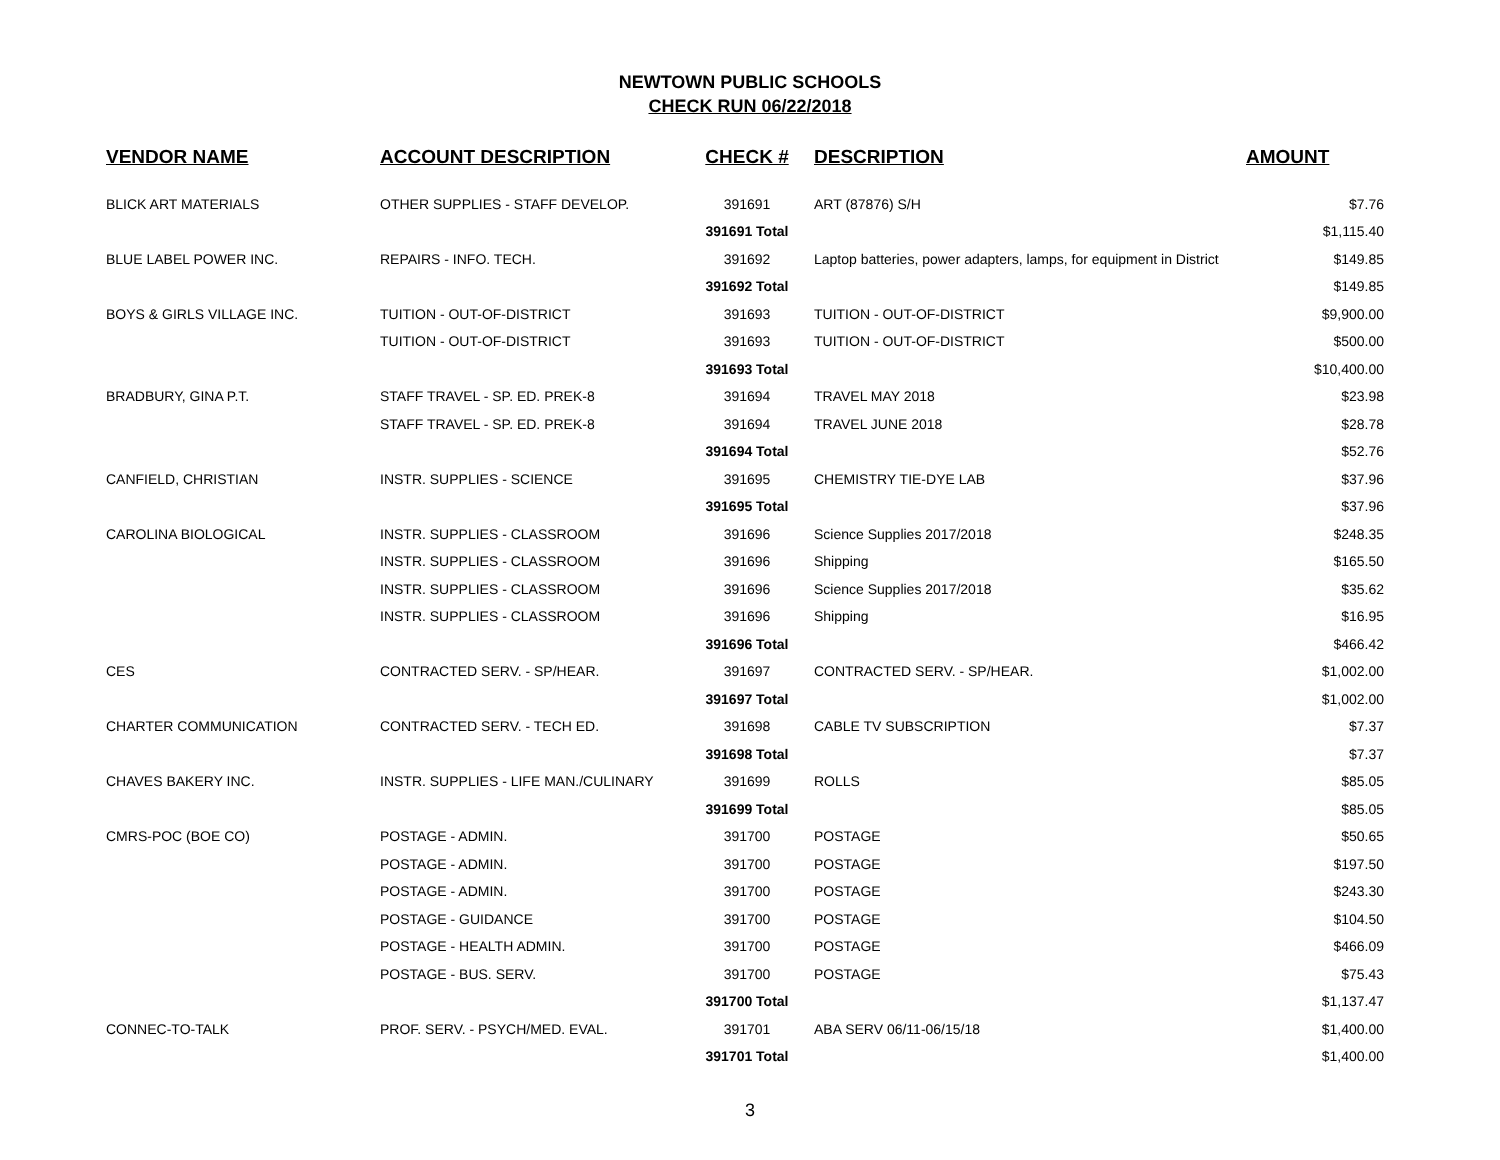NEWTOWN PUBLIC SCHOOLS
CHECK RUN 06/22/2018
| VENDOR NAME | ACCOUNT DESCRIPTION | CHECK # | DESCRIPTION | AMOUNT |
| --- | --- | --- | --- | --- |
| BLICK ART MATERIALS | OTHER SUPPLIES - STAFF DEVELOP. | 391691 | ART (87876) S/H | $7.76 |
| | | 391691 Total | | $1,115.40 |
| BLUE LABEL POWER INC. | REPAIRS - INFO. TECH. | 391692 | Laptop batteries, power adapters, lamps, for equipment in District | $149.85 |
| | | 391692 Total | | $149.85 |
| BOYS & GIRLS VILLAGE INC. | TUITION - OUT-OF-DISTRICT | 391693 | TUITION - OUT-OF-DISTRICT | $9,900.00 |
| | TUITION - OUT-OF-DISTRICT | 391693 | TUITION - OUT-OF-DISTRICT | $500.00 |
| | | 391693 Total | | $10,400.00 |
| BRADBURY, GINA P.T. | STAFF TRAVEL - SP. ED. PREK-8 | 391694 | TRAVEL MAY 2018 | $23.98 |
| | STAFF TRAVEL - SP. ED. PREK-8 | 391694 | TRAVEL JUNE 2018 | $28.78 |
| | | 391694 Total | | $52.76 |
| CANFIELD, CHRISTIAN | INSTR. SUPPLIES - SCIENCE | 391695 | CHEMISTRY TIE-DYE LAB | $37.96 |
| | | 391695 Total | | $37.96 |
| CAROLINA BIOLOGICAL | INSTR. SUPPLIES - CLASSROOM | 391696 | Science Supplies 2017/2018 | $248.35 |
| | INSTR. SUPPLIES - CLASSROOM | 391696 | Shipping | $165.50 |
| | INSTR. SUPPLIES - CLASSROOM | 391696 | Science Supplies 2017/2018 | $35.62 |
| | INSTR. SUPPLIES - CLASSROOM | 391696 | Shipping | $16.95 |
| | | 391696 Total | | $466.42 |
| CES | CONTRACTED SERV. - SP/HEAR. | 391697 | CONTRACTED SERV. - SP/HEAR. | $1,002.00 |
| | | 391697 Total | | $1,002.00 |
| CHARTER COMMUNICATION | CONTRACTED SERV. - TECH ED. | 391698 | CABLE TV SUBSCRIPTION | $7.37 |
| | | 391698 Total | | $7.37 |
| CHAVES BAKERY INC. | INSTR. SUPPLIES - LIFE MAN./CULINARY | 391699 | ROLLS | $85.05 |
| | | 391699 Total | | $85.05 |
| CMRS-POC (BOE CO) | POSTAGE - ADMIN. | 391700 | POSTAGE | $50.65 |
| | POSTAGE - ADMIN. | 391700 | POSTAGE | $197.50 |
| | POSTAGE - ADMIN. | 391700 | POSTAGE | $243.30 |
| | POSTAGE - GUIDANCE | 391700 | POSTAGE | $104.50 |
| | POSTAGE - HEALTH ADMIN. | 391700 | POSTAGE | $466.09 |
| | POSTAGE - BUS. SERV. | 391700 | POSTAGE | $75.43 |
| | | 391700 Total | | $1,137.47 |
| CONNEC-TO-TALK | PROF. SERV. - PSYCH/MED. EVAL. | 391701 | ABA SERV 06/11-06/15/18 | $1,400.00 |
| | | 391701 Total | | $1,400.00 |
3